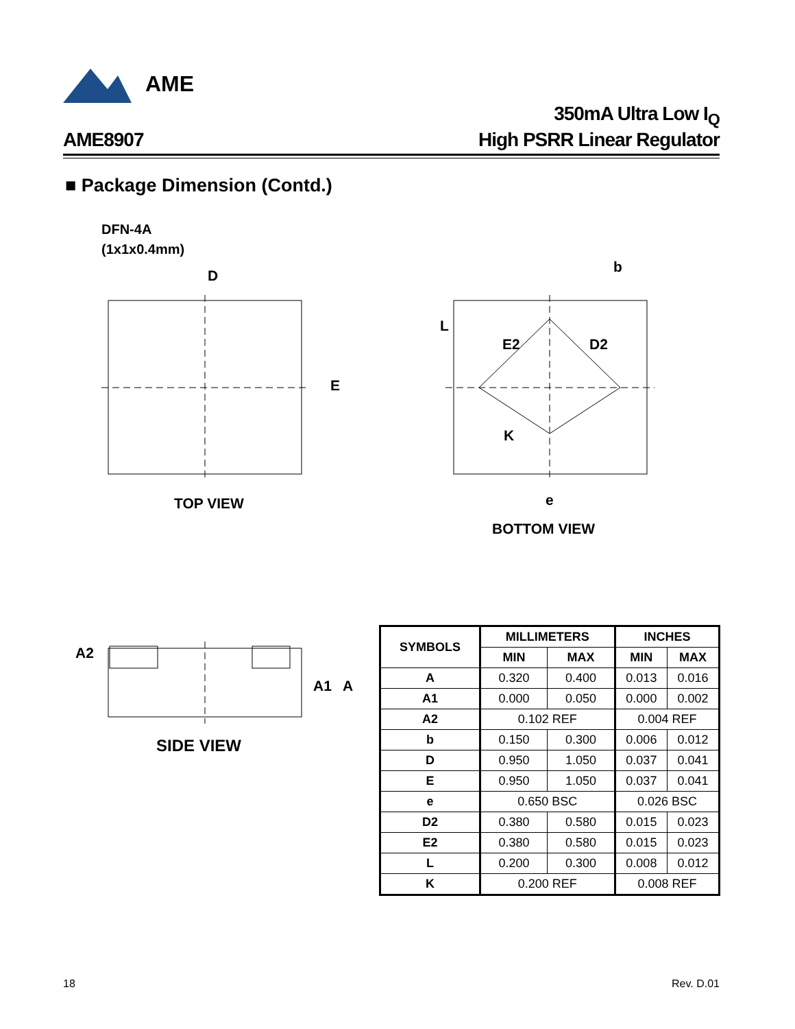AME
AME8907
350mA Ultra Low I<sub>Q</sub>
High PSRR Linear Regulator
■ Package Dimension (Contd.)
DFN-4A
(1x1x0.4mm)
D
E
TOP VIEW
b
L
E2 D2
K
e
BOTTOM VIEW
A2
A1 A
SIDE VIEW
| SYMBOLS | MILLIMETERS | | INCHES | |
| --- | --- | --- | --- | --- |
| | MIN | MAX | MIN | MAX |
| A | 0.320 | 0.400 | 0.013 | 0.016 |
| A1 | 0.000 | 0.050 | 0.000 | 0.002 |
| A2 | 0.102 REF | | 0.004 REF | |
| b | 0.150 | 0.300 | 0.006 | 0.012 |
| D | 0.950 | 1.050 | 0.037 | 0.041 |
| E | 0.950 | 1.050 | 0.037 | 0.041 |
| e | 0.650 BSC | | 0.026 BSC | |
| D2 | 0.380 | 0.580 | 0.015 | 0.023 |
| E2 | 0.380 | 0.580 | 0.015 | 0.023 |
| L | 0.200 | 0.300 | 0.008 | 0.012 |
| K | 0.200 REF | | 0.008 REF | |
18 Rev. D.01